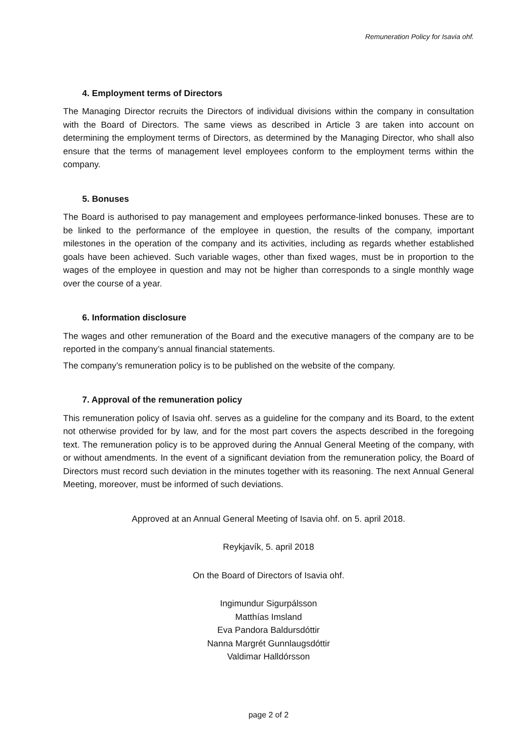Remuneration Policy for Isavia ohf.
4. Employment terms of Directors
The Managing Director recruits the Directors of individual divisions within the company in consultation with the Board of Directors. The same views as described in Article 3 are taken into account on determining the employment terms of Directors, as determined by the Managing Director, who shall also ensure that the terms of management level employees conform to the employment terms within the company.
5. Bonuses
The Board is authorised to pay management and employees performance-linked bonuses. These are to be linked to the performance of the employee in question, the results of the company, important milestones in the operation of the company and its activities, including as regards whether established goals have been achieved. Such variable wages, other than fixed wages, must be in proportion to the wages of the employee in question and may not be higher than corresponds to a single monthly wage over the course of a year.
6. Information disclosure
The wages and other remuneration of the Board and the executive managers of the company are to be reported in the company’s annual financial statements.
The company’s remuneration policy is to be published on the website of the company.
7. Approval of the remuneration policy
This remuneration policy of Isavia ohf. serves as a guideline for the company and its Board, to the extent not otherwise provided for by law, and for the most part covers the aspects described in the foregoing text. The remuneration policy is to be approved during the Annual General Meeting of the company, with or without amendments. In the event of a significant deviation from the remuneration policy, the Board of Directors must record such deviation in the minutes together with its reasoning. The next Annual General Meeting, moreover, must be informed of such deviations.
Approved at an Annual General Meeting of Isavia ohf. on 5. april 2018.
Reykjavík, 5. april 2018
On the Board of Directors of Isavia ohf.
Ingimundur Sigurpálsson
Matthías Imsland
Eva Pandora Baldursdóttir
Nanna Margrét Gunnlaugsdóttir
Valdimar Halldórsson
page 2 of 2